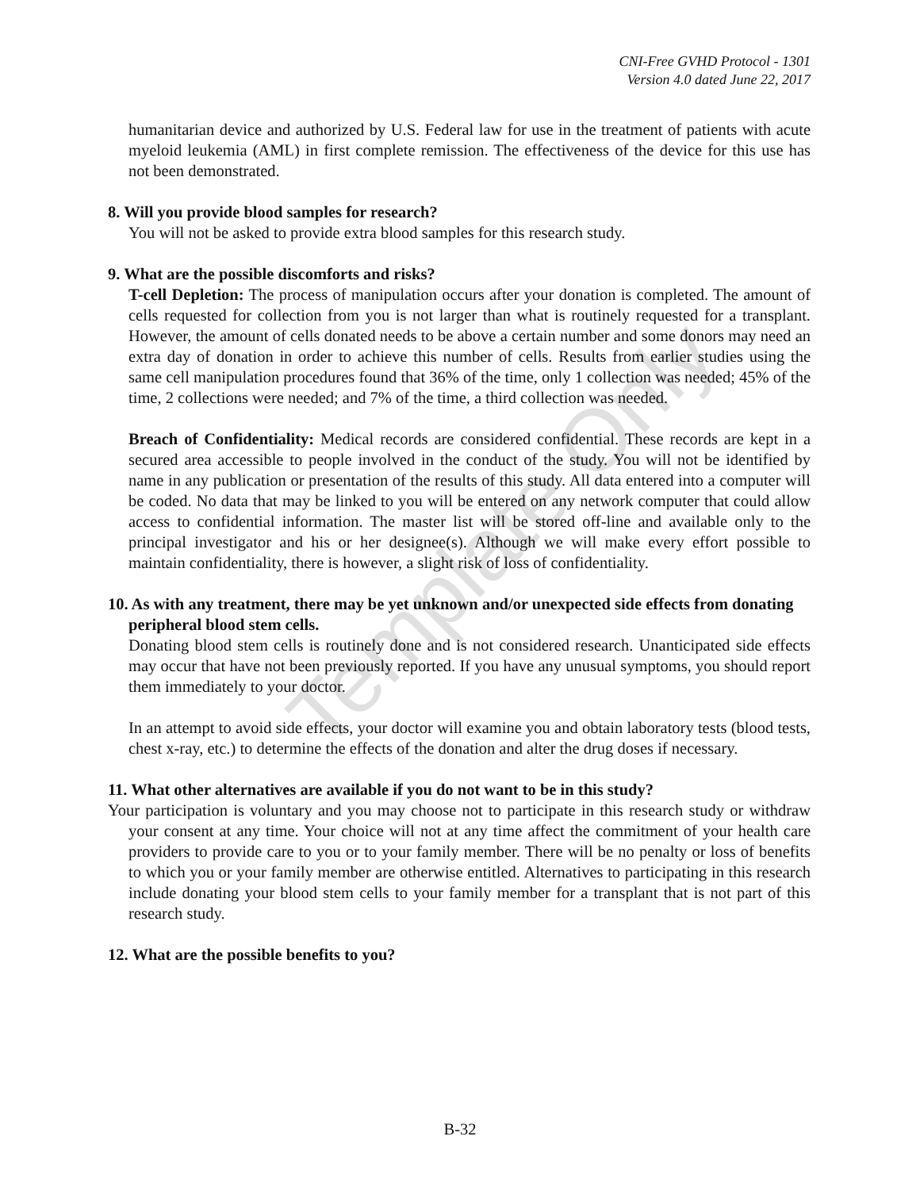CNI-Free GVHD Protocol - 1301
Version 4.0 dated June 22, 2017
humanitarian device and authorized by U.S. Federal law for use in the treatment of patients with acute myeloid leukemia (AML) in first complete remission. The effectiveness of the device for this use has not been demonstrated.
8. Will you provide blood samples for research?
You will not be asked to provide extra blood samples for this research study.
9. What are the possible discomforts and risks?
T-cell Depletion: The process of manipulation occurs after your donation is completed. The amount of cells requested for collection from you is not larger than what is routinely requested for a transplant. However, the amount of cells donated needs to be above a certain number and some donors may need an extra day of donation in order to achieve this number of cells. Results from earlier studies using the same cell manipulation procedures found that 36% of the time, only 1 collection was needed; 45% of the time, 2 collections were needed; and 7% of the time, a third collection was needed.
Breach of Confidentiality: Medical records are considered confidential. These records are kept in a secured area accessible to people involved in the conduct of the study. You will not be identified by name in any publication or presentation of the results of this study. All data entered into a computer will be coded. No data that may be linked to you will be entered on any network computer that could allow access to confidential information. The master list will be stored off-line and available only to the principal investigator and his or her designee(s). Although we will make every effort possible to maintain confidentiality, there is however, a slight risk of loss of confidentiality.
10. As with any treatment, there may be yet unknown and/or unexpected side effects from donating peripheral blood stem cells.
Donating blood stem cells is routinely done and is not considered research. Unanticipated side effects may occur that have not been previously reported. If you have any unusual symptoms, you should report them immediately to your doctor.
In an attempt to avoid side effects, your doctor will examine you and obtain laboratory tests (blood tests, chest x-ray, etc.) to determine the effects of the donation and alter the drug doses if necessary.
11. What other alternatives are available if you do not want to be in this study?
Your participation is voluntary and you may choose not to participate in this research study or withdraw your consent at any time. Your choice will not at any time affect the commitment of your health care providers to provide care to you or to your family member. There will be no penalty or loss of benefits to which you or your family member are otherwise entitled. Alternatives to participating in this research include donating your blood stem cells to your family member for a transplant that is not part of this research study.
12. What are the possible benefits to you?
Template Only
B-32